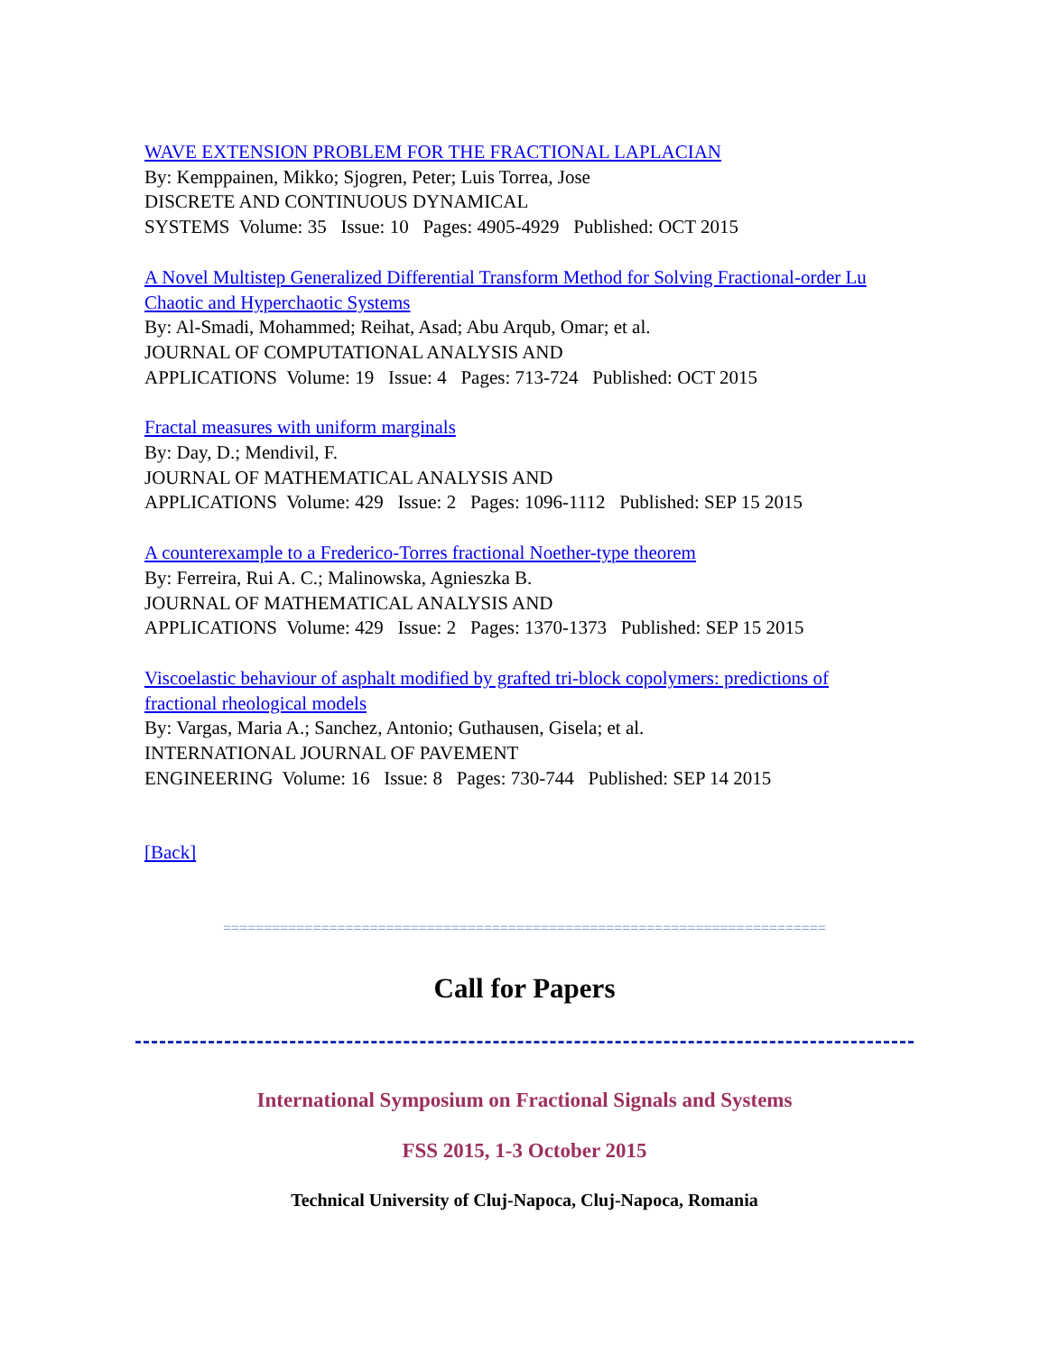WAVE EXTENSION PROBLEM FOR THE FRACTIONAL LAPLACIAN
By: Kemppainen, Mikko; Sjogren, Peter; Luis Torrea, Jose
DISCRETE AND CONTINUOUS DYNAMICAL
SYSTEMS Volume: 35 Issue: 10 Pages: 4905-4929 Published: OCT 2015
A Novel Multistep Generalized Differential Transform Method for Solving Fractional-order Lu Chaotic and Hyperchaotic Systems
By: Al-Smadi, Mohammed; Reihat, Asad; Abu Arqub, Omar; et al.
JOURNAL OF COMPUTATIONAL ANALYSIS AND
APPLICATIONS Volume: 19 Issue: 4 Pages: 713-724 Published: OCT 2015
Fractal measures with uniform marginals
By: Day, D.; Mendivil, F.
JOURNAL OF MATHEMATICAL ANALYSIS AND
APPLICATIONS Volume: 429 Issue: 2 Pages: 1096-1112 Published: SEP 15 2015
A counterexample to a Frederico-Torres fractional Noether-type theorem
By: Ferreira, Rui A. C.; Malinowska, Agnieszka B.
JOURNAL OF MATHEMATICAL ANALYSIS AND
APPLICATIONS Volume: 429 Issue: 2 Pages: 1370-1373 Published: SEP 15 2015
Viscoelastic behaviour of asphalt modified by grafted tri-block copolymers: predictions of fractional rheological models
By: Vargas, Maria A.; Sanchez, Antonio; Guthausen, Gisela; et al.
INTERNATIONAL JOURNAL OF PAVEMENT
ENGINEERING Volume: 16 Issue: 8 Pages: 730-744 Published: SEP 14 2015
[Back]
==========================================================================
Call for Papers
International Symposium on Fractional Signals and Systems
FSS 2015, 1-3 October 2015
Technical University of Cluj-Napoca, Cluj-Napoca, Romania